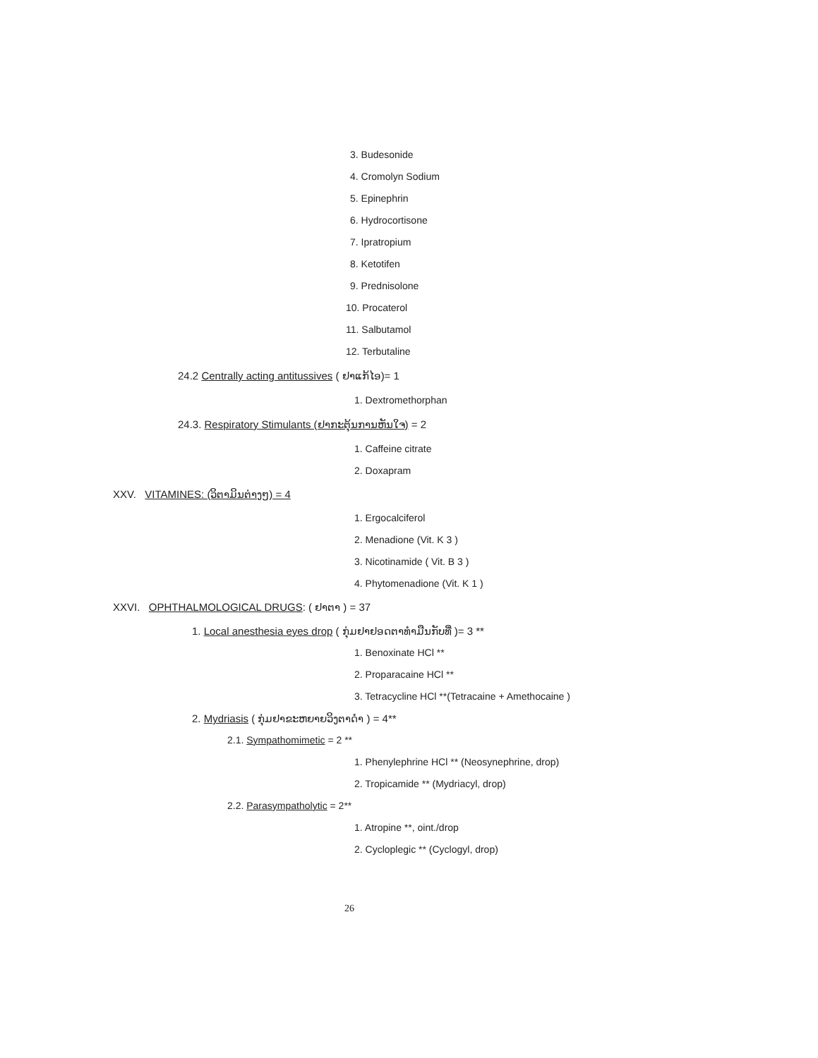3. Budesonide
4. Cromolyn Sodium
5. Epinephrin
6. Hydrocortisone
7. Ipratropium
8. Ketotifen
9. Prednisolone
10. Procaterol
11. Salbutamol
12. Terbutaline
24.2 Centrally acting antitussives ( ຢາແກ້ໄອ)= 1
1. Dextromethorphan
24.3. Respiratory Stimulants (ຢາກະຕຸ້ນການຫັນໃຈ) = 2
1. Caffeine citrate
2. Doxapram
XXV. VITAMINES: (ວິຕາມິນຕ່າງໆ) = 4
1. Ergocalciferol
2. Menadione (Vit. K 3 )
3. Nicotinamide ( Vit. B 3 )
4. Phytomenadione (Vit. K 1 )
XXVI. OPHTHALMOLOGICAL DRUGS: ( ຢາຕາ ) = 37
1. Local anesthesia eyes drop ( ກຸ່ມຢາຢອດຕາທຳມືນກັບທີ່ )= 3 **
1. Benoxinate HCl **
2. Proparacaine HCl **
3. Tetracycline HCl **(Tetracaine + Amethocaine )
2. Mydriasis ( ກຸ່ມຢາຂະຫຍາຍວິງຕາດຳ ) = 4**
2.1. Sympathomimetic = 2 **
1. Phenylephrine HCl ** (Neosynephrine, drop)
2. Tropicamide ** (Mydriacyl, drop)
2.2. Parasympatholytic = 2**
1. Atropine **, oint./drop
2. Cycloplegic ** (Cyclogyl, drop)
26